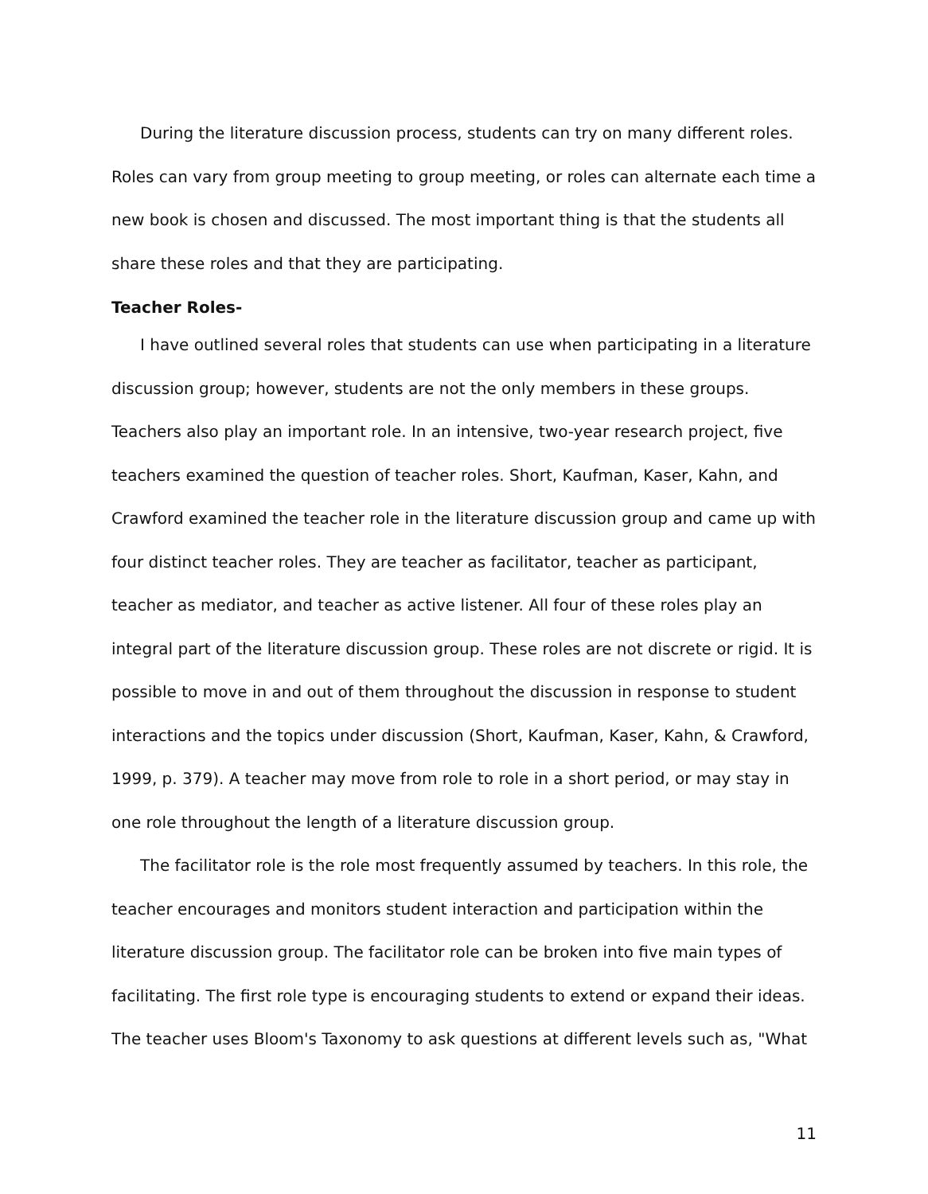During the literature discussion process, students can try on many different roles. Roles can vary from group meeting to group meeting, or roles can alternate each time a new book is chosen and discussed. The most important thing is that the students all share these roles and that they are participating.
Teacher Roles-
I have outlined several roles that students can use when participating in a literature discussion group; however, students are not the only members in these groups. Teachers also play an important role. In an intensive, two-year research project, five teachers examined the question of teacher roles. Short, Kaufman, Kaser, Kahn, and Crawford examined the teacher role in the literature discussion group and came up with four distinct teacher roles. They are teacher as facilitator, teacher as participant, teacher as mediator, and teacher as active listener. All four of these roles play an integral part of the literature discussion group. These roles are not discrete or rigid. It is possible to move in and out of them throughout the discussion in response to student interactions and the topics under discussion (Short, Kaufman, Kaser, Kahn, & Crawford, 1999, p. 379). A teacher may move from role to role in a short period, or may stay in one role throughout the length of a literature discussion group.
The facilitator role is the role most frequently assumed by teachers. In this role, the teacher encourages and monitors student interaction and participation within the literature discussion group. The facilitator role can be broken into five main types of facilitating. The first role type is encouraging students to extend or expand their ideas. The teacher uses Bloom's Taxonomy to ask questions at different levels such as, "What
11